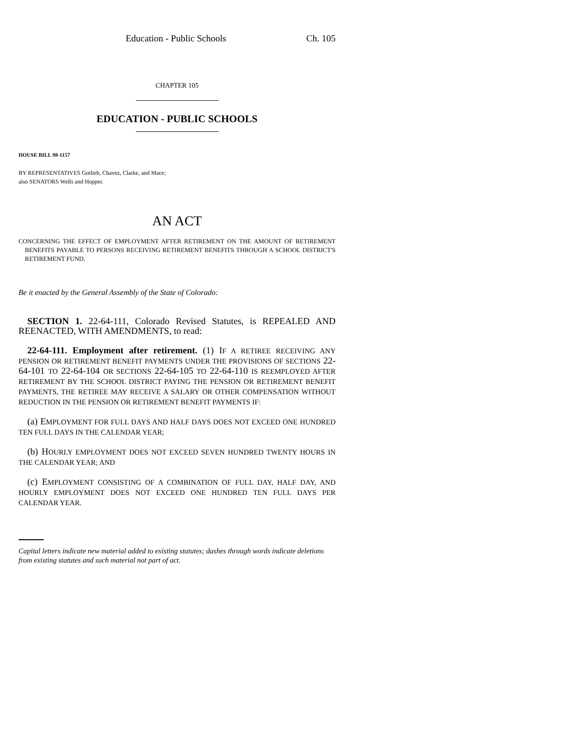Education - Public Schools Ch. 105
CHAPTER 105
EDUCATION - PUBLIC SCHOOLS
HOUSE BILL 98-1157
BY REPRESENTATIVES Gotlieb, Chavez, Clarke, and Mace;
also SENATORS Wells and Hopper.
AN ACT
CONCERNING THE EFFECT OF EMPLOYMENT AFTER RETIREMENT ON THE AMOUNT OF RETIREMENT BENEFITS PAYABLE TO PERSONS RECEIVING RETIREMENT BENEFITS THROUGH A SCHOOL DISTRICT'S RETIREMENT FUND.
Be it enacted by the General Assembly of the State of Colorado:
SECTION 1. 22-64-111, Colorado Revised Statutes, is REPEALED AND REENACTED, WITH AMENDMENTS, to read:
22-64-111. Employment after retirement. (1) IF A RETIREE RECEIVING ANY PENSION OR RETIREMENT BENEFIT PAYMENTS UNDER THE PROVISIONS OF SECTIONS 22-64-101 TO 22-64-104 OR SECTIONS 22-64-105 TO 22-64-110 IS REEMPLOYED AFTER RETIREMENT BY THE SCHOOL DISTRICT PAYING THE PENSION OR RETIREMENT BENEFIT PAYMENTS, THE RETIREE MAY RECEIVE A SALARY OR OTHER COMPENSATION WITHOUT REDUCTION IN THE PENSION OR RETIREMENT BENEFIT PAYMENTS IF:
(a) EMPLOYMENT FOR FULL DAYS AND HALF DAYS DOES NOT EXCEED ONE HUNDRED TEN FULL DAYS IN THE CALENDAR YEAR;
(b) HOURLY EMPLOYMENT DOES NOT EXCEED SEVEN HUNDRED TWENTY HOURS IN THE CALENDAR YEAR; AND
(c) EMPLOYMENT CONSISTING OF A COMBINATION OF FULL DAY, HALF DAY, AND HOURLY EMPLOYMENT DOES NOT EXCEED ONE HUNDRED TEN FULL DAYS PER CALENDAR YEAR.
Capital letters indicate new material added to existing statutes; dashes through words indicate deletions from existing statutes and such material not part of act.